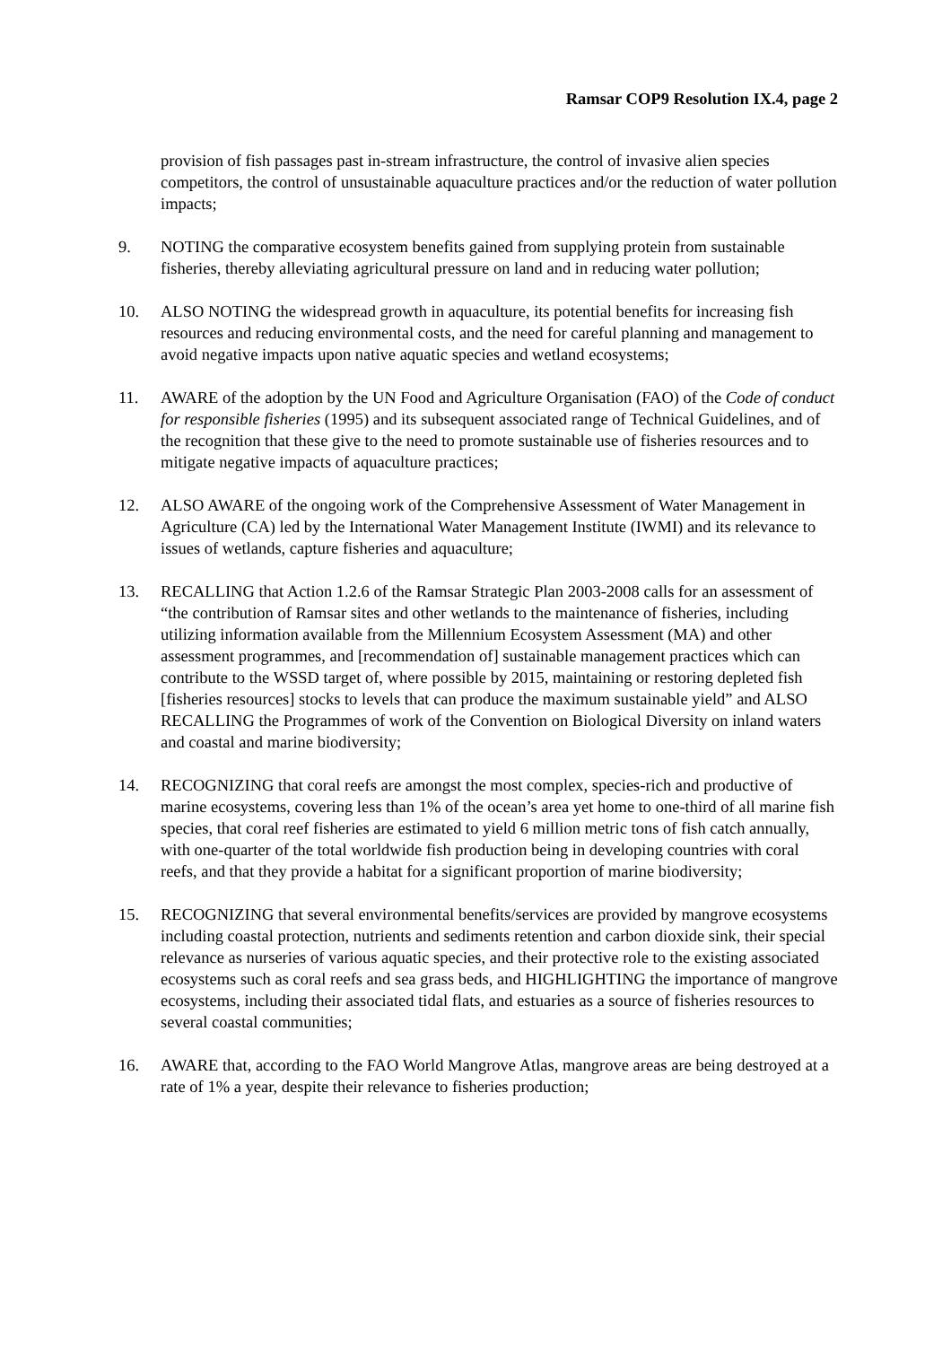Ramsar COP9 Resolution IX.4, page 2
provision of fish passages past in-stream infrastructure, the control of invasive alien species competitors, the control of unsustainable aquaculture practices and/or the reduction of water pollution impacts;
9. NOTING the comparative ecosystem benefits gained from supplying protein from sustainable fisheries, thereby alleviating agricultural pressure on land and in reducing water pollution;
10. ALSO NOTING the widespread growth in aquaculture, its potential benefits for increasing fish resources and reducing environmental costs, and the need for careful planning and management to avoid negative impacts upon native aquatic species and wetland ecosystems;
11. AWARE of the adoption by the UN Food and Agriculture Organisation (FAO) of the Code of conduct for responsible fisheries (1995) and its subsequent associated range of Technical Guidelines, and of the recognition that these give to the need to promote sustainable use of fisheries resources and to mitigate negative impacts of aquaculture practices;
12. ALSO AWARE of the ongoing work of the Comprehensive Assessment of Water Management in Agriculture (CA) led by the International Water Management Institute (IWMI) and its relevance to issues of wetlands, capture fisheries and aquaculture;
13. RECALLING that Action 1.2.6 of the Ramsar Strategic Plan 2003-2008 calls for an assessment of “the contribution of Ramsar sites and other wetlands to the maintenance of fisheries, including utilizing information available from the Millennium Ecosystem Assessment (MA) and other assessment programmes, and [recommendation of] sustainable management practices which can contribute to the WSSD target of, where possible by 2015, maintaining or restoring depleted fish [fisheries resources] stocks to levels that can produce the maximum sustainable yield” and ALSO RECALLING the Programmes of work of the Convention on Biological Diversity on inland waters and coastal and marine biodiversity;
14. RECOGNIZING that coral reefs are amongst the most complex, species-rich and productive of marine ecosystems, covering less than 1% of the ocean’s area yet home to one-third of all marine fish species, that coral reef fisheries are estimated to yield 6 million metric tons of fish catch annually, with one-quarter of the total worldwide fish production being in developing countries with coral reefs, and that they provide a habitat for a significant proportion of marine biodiversity;
15. RECOGNIZING that several environmental benefits/services are provided by mangrove ecosystems including coastal protection, nutrients and sediments retention and carbon dioxide sink, their special relevance as nurseries of various aquatic species, and their protective role to the existing associated ecosystems such as coral reefs and sea grass beds, and HIGHLIGHTING the importance of mangrove ecosystems, including their associated tidal flats, and estuaries as a source of fisheries resources to several coastal communities;
16. AWARE that, according to the FAO World Mangrove Atlas, mangrove areas are being destroyed at a rate of 1% a year, despite their relevance to fisheries production;